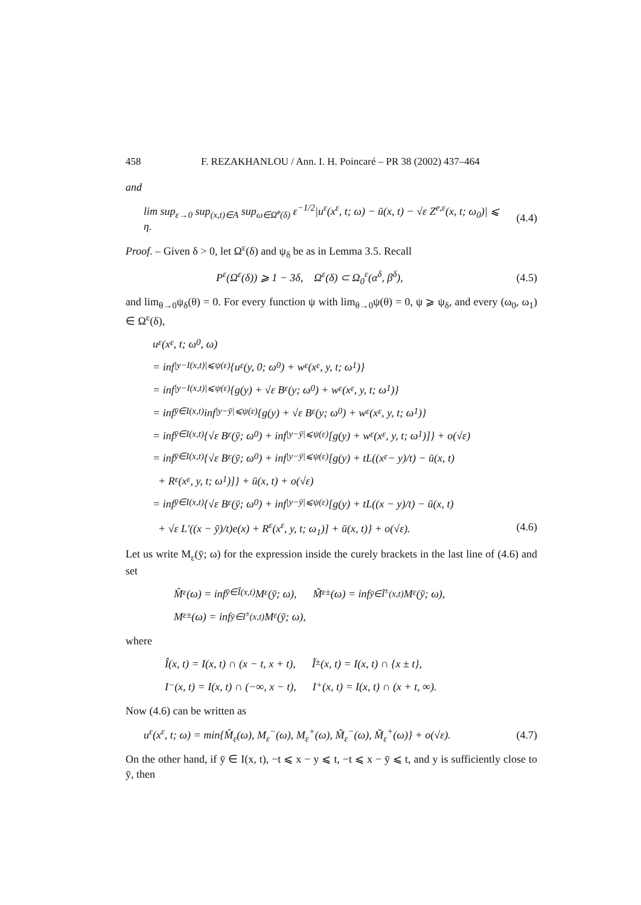458 F. REZAKHANLOU / Ann. I. H. Poincaré – PR 38 (2002) 437–464
and
lim sup<sub>ε→0</sub> sup<sub>(x,t)∈A</sub> sup<sub>ω∈Ω̃<sup>ε</sup>(δ)</sub> ε<sup>−1/2</sup>|u<sup>ε</sup>(x<sup>ε</sup>, t; ω) − ū(x, t) − √ε Z<sup>e,ε</sup>(x, t; ω<sub>0</sub>)| ⩽ η.
(4.4)
Proof. – Given δ > 0, let Ω<sup>ε</sup>(δ) and ψ<sub>δ</sub> be as in Lemma 3.5. Recall
P<sup>ε</sup>(Ω<sup>ε</sup>(δ)) ⩾ 1 − 3δ, Ω<sup>ε</sup>(δ) ⊂ Ω<sub>0</sub><sup>ε</sup>(α<sup>δ</sup>, β<sup>δ</sup>),
(4.5)
and lim<sub>θ→0</sub>ψ<sub>δ</sub>(θ) = 0. For every function ψ with lim<sub>θ→0</sub>ψ(θ) = 0, ψ ⩾ ψ<sub>δ</sub>, and every (ω<sub>0</sub>, ω<sub>1</sub>) ∈ Ω<sup>ε</sup>(δ),
u<sup>ε</sup>(x<sup>ε</sup>, t; ω<sub>0</sub>, ω)
= inf<sub>|y−I(x,t)|⩽ψ(ε)</sub> {u<sup>ε</sup>(y, 0; ω<sub>0</sub>) + w<sup>ε</sup>(x<sup>ε</sup>, y, t; ω<sub>1</sub>)}
= inf<sub>|y−I(x,t)|⩽ψ(ε)</sub> {g(y) + √ε B<sup>ε</sup>(y; ω<sub>0</sub>) + w<sup>ε</sup>(x<sup>ε</sup>, y, t; ω<sub>1</sub>)}
= inf<sub>ȳ∈I(x,t)</sub> inf<sub>|y−ȳ|⩽ψ(ε)</sub> {g(y) + √ε B<sup>ε</sup>(y; ω<sub>0</sub>) + w<sup>ε</sup>(x<sup>ε</sup>, y, t; ω<sub>1</sub>)}
= inf<sub>ȳ∈I(x,t)</sub> {√ε B<sup>ε</sup>(ȳ; ω<sub>0</sub>) + inf<sub>|y−ȳ|⩽ψ(ε)</sub>[g(y) + w<sup>ε</sup>(x<sup>ε</sup>, y, t; ω<sub>1</sub>)]} + o(√ε)
= inf<sub>ȳ∈I(x,t)</sub> {√ε B<sup>ε</sup>(ȳ; ω<sub>0</sub>) + inf<sub>|y−ȳ|⩽ψ(ε)</sub>[g(y) + tL((x<sup>ε</sup> − y)/t) − ū(x, t)
+ R<sup>ε</sup>(x<sup>ε</sup>, y, t; ω<sub>1</sub>)]} + ū(x, t) + o(√ε)
= inf<sub>ȳ∈I(x,t)</sub> {√ε B<sup>ε</sup>(ȳ; ω<sub>0</sub>) + inf<sub>|y−ȳ|⩽ψ(ε)</sub>[g(y) + tL((x − y)/t) − ū(x, t)
+ √ε L′((x − ȳ)/t)e(x) + R<sup>ε</sup>(x<sup>ε</sup>, y, t; ω<sub>1</sub>)] + ū(x, t)} + o(√ε). (4.6)
Let us write M<sub>ε</sub>(ȳ; ω) for the expression inside the curely brackets in the last line of (4.6) and set
M̂<sub>ε</sub>(ω) = inf<sub>ȳ∈Î(x,t)</sub> M<sub>ε</sub>(ȳ; ω), M̃<sub>ε</sub><sup>±</sup>(ω) = inf<sub>ȳ∈Ĩ<sup>±</sup>(x,t)</sub> M<sub>ε</sub>(ȳ; ω),
M<sub>ε</sub><sup>±</sup>(ω) = inf<sub>ȳ∈I<sup>±</sup>(x,t)</sub> M<sub>ε</sub>(ȳ; ω),
where
Î(x, t) = I(x, t) ∩ (x − t, x + t), Ĩ<sup>±</sup>(x, t) = I(x, t) ∩ {x ± t},
I<sup>−</sup>(x, t) = I(x, t) ∩ (−∞, x − t), I<sup>+</sup>(x, t) = I(x, t) ∩ (x + t, ∞).
Now (4.6) can be written as
u<sup>ε</sup>(x<sup>ε</sup>, t; ω) = min{M̂<sub>ε</sub>(ω), M<sub>ε</sub><sup>−</sup>(ω), M<sub>ε</sub><sup>+</sup>(ω), M̃<sub>ε</sub><sup>−</sup>(ω), M̃<sub>ε</sub><sup>+</sup>(ω)} + o(√ε).
(4.7)
On the other hand, if ȳ ∈ I(x, t), −t ⩽ x − y ⩽ t, −t ⩽ x − ȳ ⩽ t, and y is sufficiently close to ȳ, then